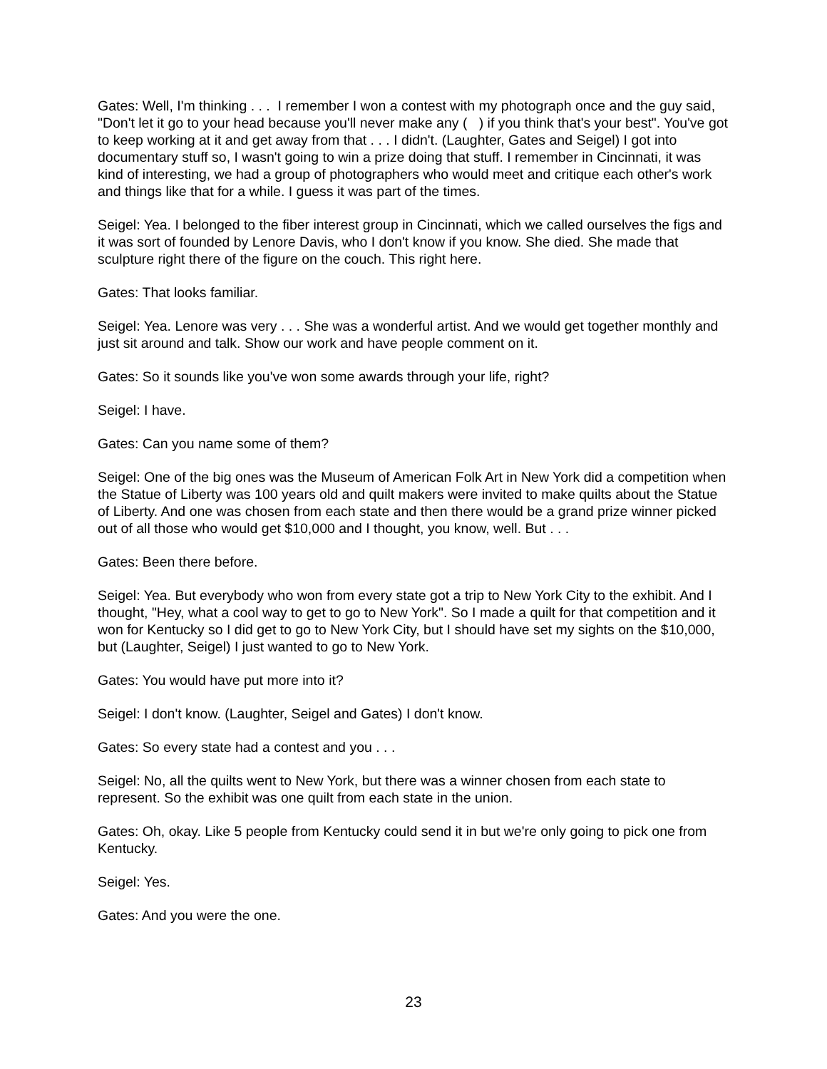Gates: Well, I'm thinking . . . I remember I won a contest with my photograph once and the guy said, "Don't let it go to your head because you'll never make any ( ) if you think that's your best". You've got to keep working at it and get away from that . . . I didn't. (Laughter, Gates and Seigel) I got into documentary stuff so, I wasn't going to win a prize doing that stuff. I remember in Cincinnati, it was kind of interesting, we had a group of photographers who would meet and critique each other's work and things like that for a while. I guess it was part of the times.
Seigel: Yea. I belonged to the fiber interest group in Cincinnati, which we called ourselves the figs and it was sort of founded by Lenore Davis, who I don't know if you know. She died. She made that sculpture right there of the figure on the couch. This right here.
Gates: That looks familiar.
Seigel: Yea. Lenore was very . . . She was a wonderful artist. And we would get together monthly and just sit around and talk. Show our work and have people comment on it.
Gates: So it sounds like you've won some awards through your life, right?
Seigel: I have.
Gates: Can you name some of them?
Seigel: One of the big ones was the Museum of American Folk Art in New York did a competition when the Statue of Liberty was 100 years old and quilt makers were invited to make quilts about the Statue of Liberty. And one was chosen from each state and then there would be a grand prize winner picked out of all those who would get $10,000 and I thought, you know, well. But . . .
Gates: Been there before.
Seigel: Yea. But everybody who won from every state got a trip to New York City to the exhibit. And I thought, "Hey, what a cool way to get to go to New York". So I made a quilt for that competition and it won for Kentucky so I did get to go to New York City, but I should have set my sights on the $10,000, but (Laughter, Seigel) I just wanted to go to New York.
Gates: You would have put more into it?
Seigel: I don't know. (Laughter, Seigel and Gates) I don't know.
Gates: So every state had a contest and you . . .
Seigel: No, all the quilts went to New York, but there was a winner chosen from each state to represent. So the exhibit was one quilt from each state in the union.
Gates: Oh, okay. Like 5 people from Kentucky could send it in but we're only going to pick one from Kentucky.
Seigel: Yes.
Gates: And you were the one.
23